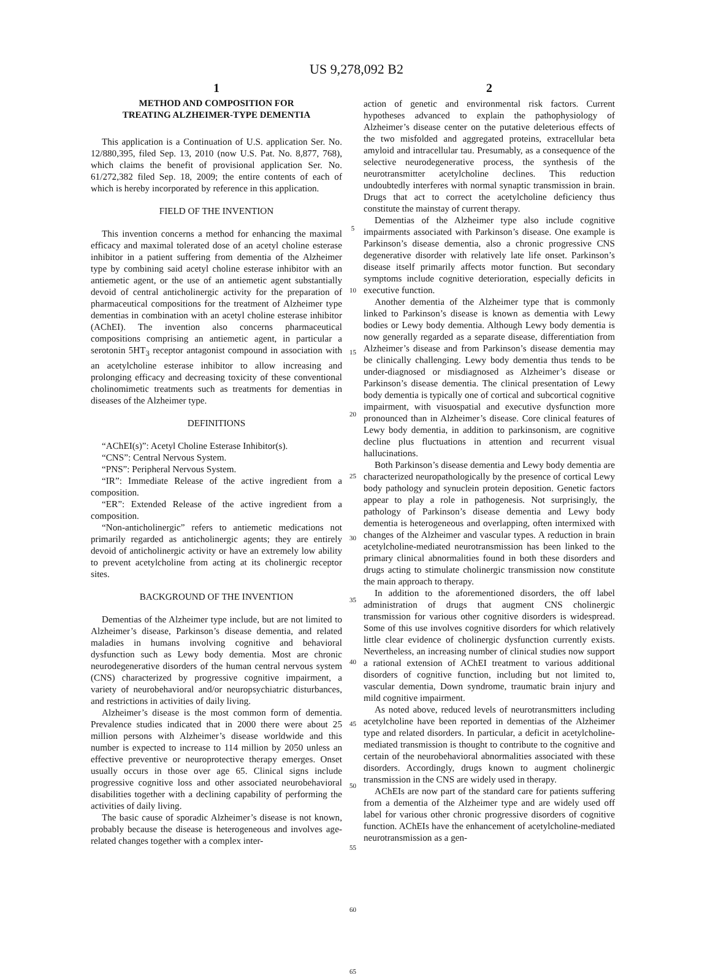US 9,278,092 B2
1
METHOD AND COMPOSITION FOR
TREATING ALZHEIMER-TYPE DEMENTIA
This application is a Continuation of U.S. application Ser. No. 12/880,395, filed Sep. 13, 2010 (now U.S. Pat. No. 8,877, 768), which claims the benefit of provisional application Ser. No. 61/272,382 filed Sep. 18, 2009; the entire contents of each of which is hereby incorporated by reference in this application.
FIELD OF THE INVENTION
This invention concerns a method for enhancing the maximal efficacy and maximal tolerated dose of an acetyl choline esterase inhibitor in a patient suffering from dementia of the Alzheimer type by combining said acetyl choline esterase inhibitor with an antiemetic agent, or the use of an antiemetic agent substantially devoid of central anticholinergic activity for the preparation of pharmaceutical compositions for the treatment of Alzheimer type dementias in combination with an acetyl choline esterase inhibitor (AChEI). The invention also concerns pharmaceutical compositions comprising an antiemetic agent, in particular a serotonin 5HT<sub>3</sub> receptor antagonist compound in association with an acetylcholine esterase inhibitor to allow increasing and prolonging efficacy and decreasing toxicity of these conventional cholinomimetic treatments such as treatments for dementias in diseases of the Alzheimer type.
DEFINITIONS
“AChEI(s)”: Acetyl Choline Esterase Inhibitor(s).
“CNS”: Central Nervous System.
“PNS”: Peripheral Nervous System.
“IR”: Immediate Release of the active ingredient from a composition.
“ER”: Extended Release of the active ingredient from a composition.
“Non-anticholinergic” refers to antiemetic medications not primarily regarded as anticholinergic agents; they are entirely devoid of anticholinergic activity or have an extremely low ability to prevent acetylcholine from acting at its cholinergic receptor sites.
BACKGROUND OF THE INVENTION
Dementias of the Alzheimer type include, but are not limited to Alzheimer’s disease, Parkinson’s disease dementia, and related maladies in humans involving cognitive and behavioral dysfunction such as Lewy body dementia. Most are chronic neurodegenerative disorders of the human central nervous system (CNS) characterized by progressive cognitive impairment, a variety of neurobehavioral and/or neuropsychiatric disturbances, and restrictions in activities of daily living.
Alzheimer’s disease is the most common form of dementia. Prevalence studies indicated that in 2000 there were about 25 million persons with Alzheimer’s disease worldwide and this number is expected to increase to 114 million by 2050 unless an effective preventive or neuroprotective therapy emerges. Onset usually occurs in those over age 65. Clinical signs include progressive cognitive loss and other associated neurobehavioral disabilities together with a declining capability of performing the activities of daily living.
The basic cause of sporadic Alzheimer’s disease is not known, probably because the disease is heterogeneous and involves age-related changes together with a complex inter-
5
10
15
20
25
30
35
40
45
50
55
60
65
2
action of genetic and environmental risk factors. Current hypotheses advanced to explain the pathophysiology of Alzheimer’s disease center on the putative deleterious effects of the two misfolded and aggregated proteins, extracellular beta amyloid and intracellular tau. Presumably, as a consequence of the selective neurodegenerative process, the synthesis of the neurotransmitter acetylcholine declines. This reduction undoubtedly interferes with normal synaptic transmission in brain. Drugs that act to correct the acetylcholine deficiency thus constitute the mainstay of current therapy.
Dementias of the Alzheimer type also include cognitive impairments associated with Parkinson’s disease. One example is Parkinson’s disease dementia, also a chronic progressive CNS degenerative disorder with relatively late life onset. Parkinson’s disease itself primarily affects motor function. But secondary symptoms include cognitive deterioration, especially deficits in executive function.
Another dementia of the Alzheimer type that is commonly linked to Parkinson’s disease is known as dementia with Lewy bodies or Lewy body dementia. Although Lewy body dementia is now generally regarded as a separate disease, differentiation from Alzheimer’s disease and from Parkinson’s disease dementia may be clinically challenging. Lewy body dementia thus tends to be under-diagnosed or misdiagnosed as Alzheimer’s disease or Parkinson’s disease dementia. The clinical presentation of Lewy body dementia is typically one of cortical and subcortical cognitive impairment, with visuospatial and executive dysfunction more pronounced than in Alzheimer’s disease. Core clinical features of Lewy body dementia, in addition to parkinsonism, are cognitive decline plus fluctuations in attention and recurrent visual hallucinations.
Both Parkinson’s disease dementia and Lewy body dementia are characterized neuropathologically by the presence of cortical Lewy body pathology and synuclein protein deposition. Genetic factors appear to play a role in pathogenesis. Not surprisingly, the pathology of Parkinson’s disease dementia and Lewy body dementia is heterogeneous and overlapping, often intermixed with changes of the Alzheimer and vascular types. A reduction in brain acetylcholine-mediated neurotransmission has been linked to the primary clinical abnormalities found in both these disorders and drugs acting to stimulate cholinergic transmission now constitute the main approach to therapy.
In addition to the aforementioned disorders, the off label administration of drugs that augment CNS cholinergic transmission for various other cognitive disorders is widespread. Some of this use involves cognitive disorders for which relatively little clear evidence of cholinergic dysfunction currently exists. Nevertheless, an increasing number of clinical studies now support a rational extension of AChEI treatment to various additional disorders of cognitive function, including but not limited to, vascular dementia, Down syndrome, traumatic brain injury and mild cognitive impairment.
As noted above, reduced levels of neurotransmitters including acetylcholine have been reported in dementias of the Alzheimer type and related disorders. In particular, a deficit in acetylcholine-mediated transmission is thought to contribute to the cognitive and certain of the neurobehavioral abnormalities associated with these disorders. Accordingly, drugs known to augment cholinergic transmission in the CNS are widely used in therapy.
AChEIs are now part of the standard care for patients suffering from a dementia of the Alzheimer type and are widely used off label for various other chronic progressive disorders of cognitive function. AChEIs have the enhancement of acetylcholine-mediated neurotransmission as a gen-